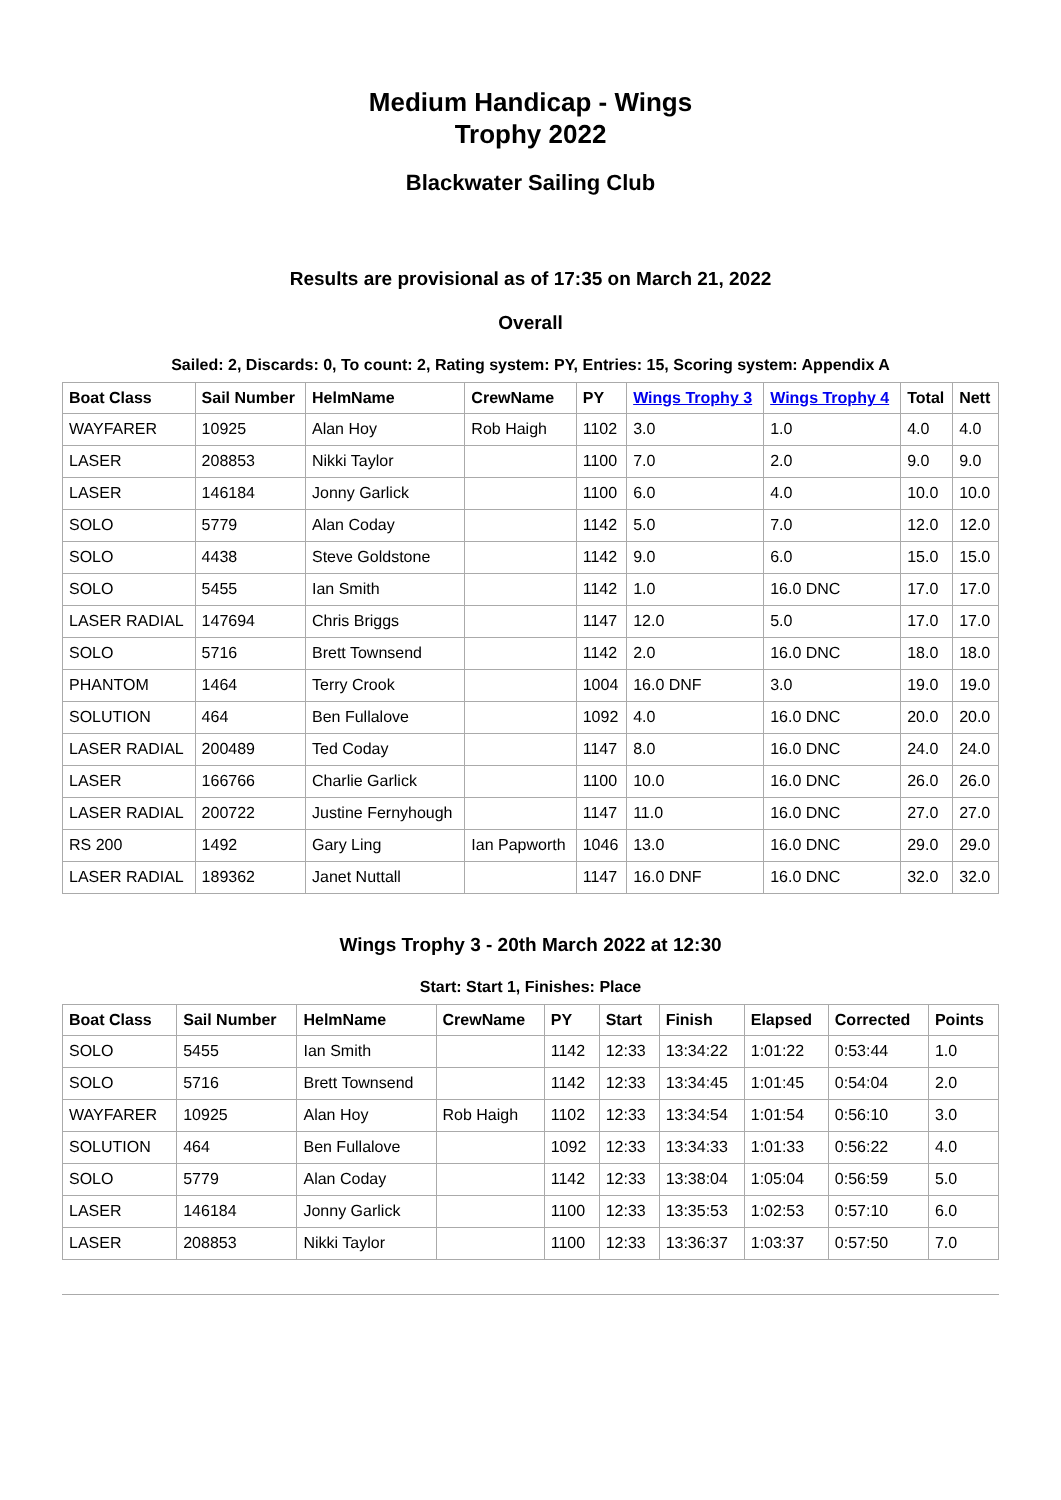Medium Handicap - Wings
Trophy 2022
Blackwater Sailing Club
Results are provisional as of 17:35 on March 21, 2022
Overall
Sailed: 2, Discards: 0, To count: 2, Rating system: PY, Entries: 15, Scoring system: Appendix A
| Boat Class | Sail Number | HelmName | CrewName | PY | Wings Trophy 3 | Wings Trophy 4 | Total | Nett |
| --- | --- | --- | --- | --- | --- | --- | --- | --- |
| WAYFARER | 10925 | Alan Hoy | Rob Haigh | 1102 | 3.0 | 1.0 | 4.0 | 4.0 |
| LASER | 208853 | Nikki Taylor | | 1100 | 7.0 | 2.0 | 9.0 | 9.0 |
| LASER | 146184 | Jonny Garlick | | 1100 | 6.0 | 4.0 | 10.0 | 10.0 |
| SOLO | 5779 | Alan Coday | | 1142 | 5.0 | 7.0 | 12.0 | 12.0 |
| SOLO | 4438 | Steve Goldstone | | 1142 | 9.0 | 6.0 | 15.0 | 15.0 |
| SOLO | 5455 | Ian Smith | | 1142 | 1.0 | 16.0 DNC | 17.0 | 17.0 |
| LASER RADIAL | 147694 | Chris Briggs | | 1147 | 12.0 | 5.0 | 17.0 | 17.0 |
| SOLO | 5716 | Brett Townsend | | 1142 | 2.0 | 16.0 DNC | 18.0 | 18.0 |
| PHANTOM | 1464 | Terry Crook | | 1004 | 16.0 DNF | 3.0 | 19.0 | 19.0 |
| SOLUTION | 464 | Ben Fullalove | | 1092 | 4.0 | 16.0 DNC | 20.0 | 20.0 |
| LASER RADIAL | 200489 | Ted Coday | | 1147 | 8.0 | 16.0 DNC | 24.0 | 24.0 |
| LASER | 166766 | Charlie Garlick | | 1100 | 10.0 | 16.0 DNC | 26.0 | 26.0 |
| LASER RADIAL | 200722 | Justine Fernyhough | | 1147 | 11.0 | 16.0 DNC | 27.0 | 27.0 |
| RS 200 | 1492 | Gary Ling | Ian Papworth | 1046 | 13.0 | 16.0 DNC | 29.0 | 29.0 |
| LASER RADIAL | 189362 | Janet Nuttall | | 1147 | 16.0 DNF | 16.0 DNC | 32.0 | 32.0 |
Wings Trophy 3 - 20th March 2022 at 12:30
Start: Start 1, Finishes: Place
| Boat Class | Sail Number | HelmName | CrewName | PY | Start | Finish | Elapsed | Corrected | Points |
| --- | --- | --- | --- | --- | --- | --- | --- | --- | --- |
| SOLO | 5455 | Ian Smith | | 1142 | 12:33 | 13:34:22 | 1:01:22 | 0:53:44 | 1.0 |
| SOLO | 5716 | Brett Townsend | | 1142 | 12:33 | 13:34:45 | 1:01:45 | 0:54:04 | 2.0 |
| WAYFARER | 10925 | Alan Hoy | Rob Haigh | 1102 | 12:33 | 13:34:54 | 1:01:54 | 0:56:10 | 3.0 |
| SOLUTION | 464 | Ben Fullalove | | 1092 | 12:33 | 13:34:33 | 1:01:33 | 0:56:22 | 4.0 |
| SOLO | 5779 | Alan Coday | | 1142 | 12:33 | 13:38:04 | 1:05:04 | 0:56:59 | 5.0 |
| LASER | 146184 | Jonny Garlick | | 1100 | 12:33 | 13:35:53 | 1:02:53 | 0:57:10 | 6.0 |
| LASER | 208853 | Nikki Taylor | | 1100 | 12:33 | 13:36:37 | 1:03:37 | 0:57:50 | 7.0 |